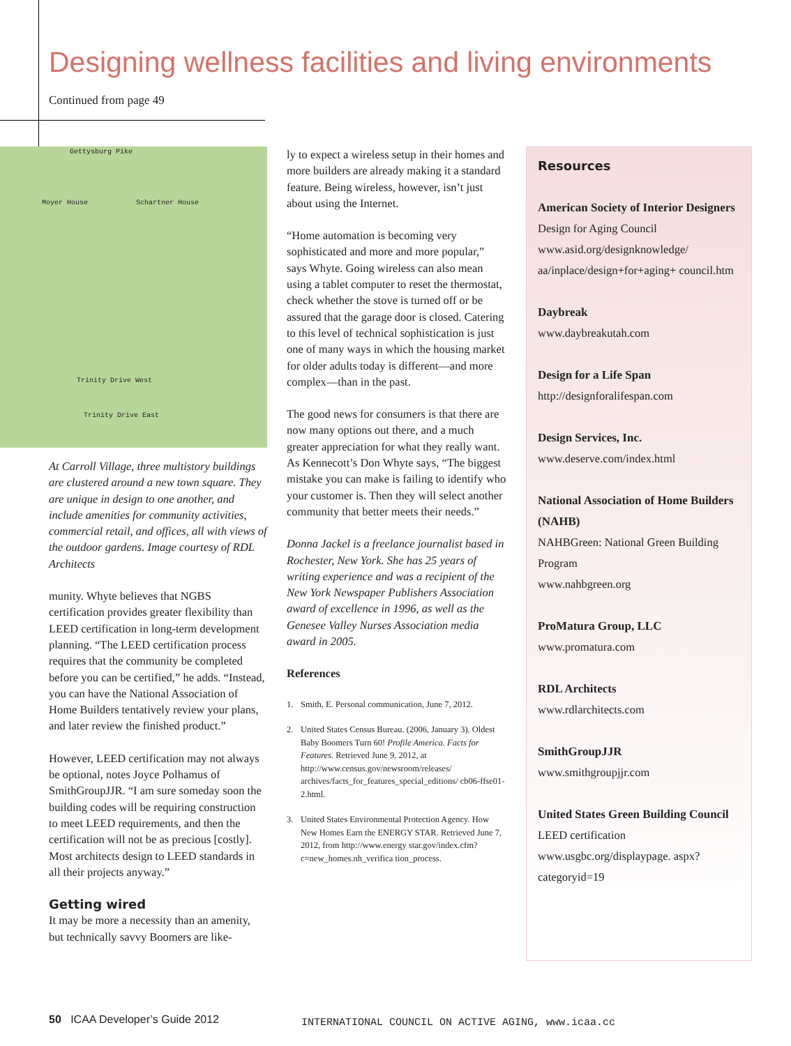Designing wellness facilities and living environments
Continued from page 49
Gettysburg Pike
Moyer House Schartner House
Trinity Drive West
Trinity Drive East
At Carroll Village, three multistory buildings are clustered around a new town square. They are unique in design to one another, and include amenities for community activities, commercial retail, and offices, all with views of the outdoor gardens. Image courtesy of RDL Architects
munity. Whyte believes that NGBS certification provides greater flexibility than LEED certification in long-term development planning. “The LEED certification process requires that the community be completed before you can be certified,” he adds. “Instead, you can have the National Association of Home Builders tentatively review your plans, and later review the finished product.”
However, LEED certification may not always be optional, notes Joyce Polhamus of SmithGroupJJR. “I am sure someday soon the building codes will be requiring construction to meet LEED requirements, and then the certification will not be as precious [costly]. Most architects design to LEED standards in all their projects anyway.”
Getting wired
It may be more a necessity than an amenity, but technically savvy Boomers are like-
ly to expect a wireless setup in their homes and more builders are already making it a standard feature. Being wireless, however, isn’t just about using the Internet.
“Home automation is becoming very sophisticated and more and more popular,” says Whyte. Going wireless can also mean using a tablet computer to reset the thermostat, check whether the stove is turned off or be assured that the garage door is closed. Catering to this level of technical sophistication is just one of many ways in which the housing market for older adults today is different—and more complex—than in the past.
The good news for consumers is that there are now many options out there, and a much greater appreciation for what they really want. As Kennecott’s Don Whyte says, “The biggest mistake you can make is failing to identify who your customer is. Then they will select another community that better meets their needs.”
Donna Jackel is a freelance journalist based in Rochester, New York. She has 25 years of writing experience and was a recipient of the New York Newspaper Publishers Association award of excellence in 1996, as well as the Genesee Valley Nurses Association media award in 2005.
References
1. Smith, E. Personal communication, June 7, 2012.
2. United States Census Bureau. (2006, January 3). Oldest Baby Boomers Turn 60! Profile America. Facts for Features. Retrieved June 9, 2012, at http://www.census.gov/newsroom/releases/ archives/facts_for_features_special_editions/ cb06-ffse01-2.html.
3. United States Environmental Protection Agency. How New Homes Earn the ENERGY STAR. Retrieved June 7, 2012, from http://www.energy star.gov/index.cfm?c=new_homes.nh_verifica tion_process.
Resources
American Society of Interior Designers
Design for Aging Council
www.asid.org/designknowledge/ aa/inplace/design+for+aging+ council.htm
Daybreak
www.daybreakutah.com
Design for a Life Span
http://designforalifespan.com
Design Services, Inc.
www.deserve.com/index.html
National Association of Home Builders (NAHB)
NAHBGreen: National Green Building Program
www.nahbgreen.org
ProMatura Group, LLC
www.promatura.com
RDL Architects
www.rdlarchitects.com
SmithGroupJJR
www.smithgroupjjr.com
United States Green Building Council
LEED certification
www.usgbc.org/displaypage. aspx?categoryid=19
50 ICAA Developer’s Guide 2012
INTERNATIONAL COUNCIL ON ACTIVE AGING, www.icaa.cc